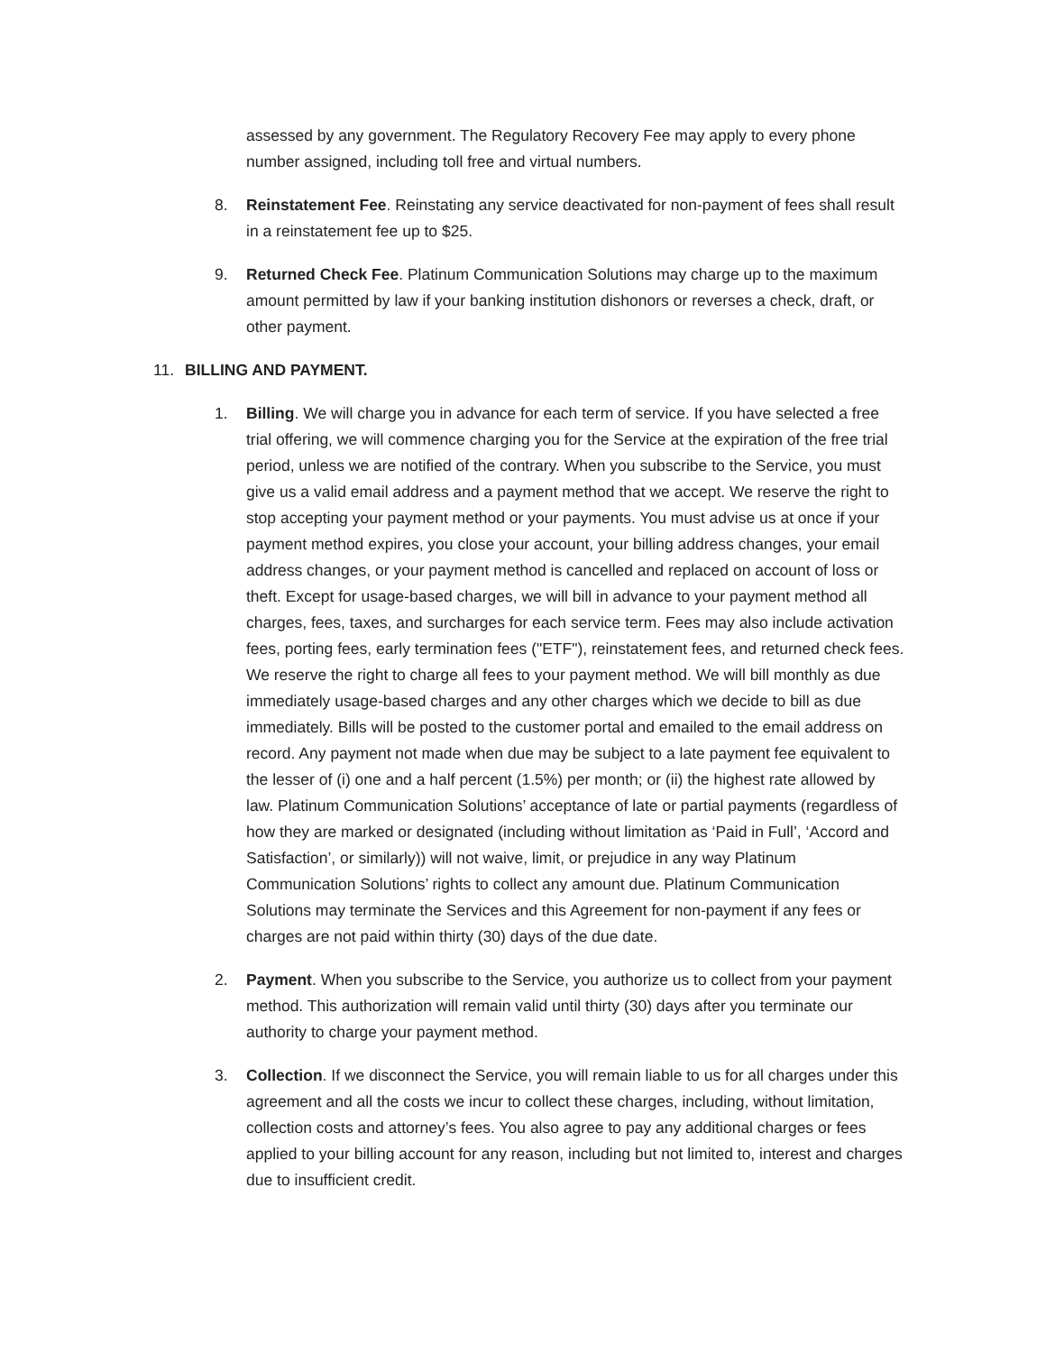assessed by any government. The Regulatory Recovery Fee may apply to every phone number assigned, including toll free and virtual numbers.
8. Reinstatement Fee. Reinstating any service deactivated for non-payment of fees shall result in a reinstatement fee up to $25.
9. Returned Check Fee. Platinum Communication Solutions may charge up to the maximum amount permitted by law if your banking institution dishonors or reverses a check, draft, or other payment.
11. BILLING AND PAYMENT.
1. Billing. We will charge you in advance for each term of service. If you have selected a free trial offering, we will commence charging you for the Service at the expiration of the free trial period, unless we are notified of the contrary. When you subscribe to the Service, you must give us a valid email address and a payment method that we accept. We reserve the right to stop accepting your payment method or your payments. You must advise us at once if your payment method expires, you close your account, your billing address changes, your email address changes, or your payment method is cancelled and replaced on account of loss or theft. Except for usage-based charges, we will bill in advance to your payment method all charges, fees, taxes, and surcharges for each service term. Fees may also include activation fees, porting fees, early termination fees ("ETF"), reinstatement fees, and returned check fees. We reserve the right to charge all fees to your payment method. We will bill monthly as due immediately usage-based charges and any other charges which we decide to bill as due immediately. Bills will be posted to the customer portal and emailed to the email address on record. Any payment not made when due may be subject to a late payment fee equivalent to the lesser of (i) one and a half percent (1.5%) per month; or (ii) the highest rate allowed by law. Platinum Communication Solutions’ acceptance of late or partial payments (regardless of how they are marked or designated (including without limitation as ‘Paid in Full’, ‘Accord and Satisfaction’, or similarly)) will not waive, limit, or prejudice in any way Platinum Communication Solutions’ rights to collect any amount due. Platinum Communication Solutions may terminate the Services and this Agreement for non-payment if any fees or charges are not paid within thirty (30) days of the due date.
2. Payment. When you subscribe to the Service, you authorize us to collect from your payment method. This authorization will remain valid until thirty (30) days after you terminate our authority to charge your payment method.
3. Collection. If we disconnect the Service, you will remain liable to us for all charges under this agreement and all the costs we incur to collect these charges, including, without limitation, collection costs and attorney’s fees. You also agree to pay any additional charges or fees applied to your billing account for any reason, including but not limited to, interest and charges due to insufficient credit.